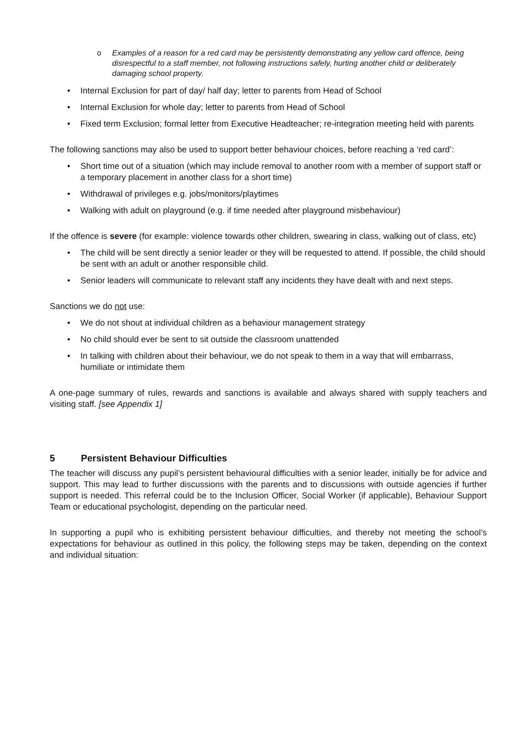o Examples of a reason for a red card may be persistently demonstrating any yellow card offence, being disrespectful to a staff member, not following instructions safely, hurting another child or deliberately damaging school property.
Internal Exclusion for part of day/ half day; letter to parents from Head of School
Internal Exclusion for whole day; letter to parents from Head of School
Fixed term Exclusion; formal letter from Executive Headteacher; re-integration meeting held with parents
The following sanctions may also be used to support better behaviour choices, before reaching a ‘red card’:
Short time out of a situation (which may include removal to another room with a member of support staff or a temporary placement in another class for a short time)
Withdrawal of privileges e.g. jobs/monitors/playtimes
Walking with adult on playground (e.g. if time needed after playground misbehaviour)
If the offence is severe (for example: violence towards other children, swearing in class, walking out of class, etc)
The child will be sent directly a senior leader or they will be requested to attend. If possible, the child should be sent with an adult or another responsible child.
Senior leaders will communicate to relevant staff any incidents they have dealt with and next steps.
Sanctions we do not use:
We do not shout at individual children as a behaviour management strategy
No child should ever be sent to sit outside the classroom unattended
In talking with children about their behaviour, we do not speak to them in a way that will embarrass, humiliate or intimidate them
A one-page summary of rules, rewards and sanctions is available and always shared with supply teachers and visiting staff. [see Appendix 1]
5 Persistent Behaviour Difficulties
The teacher will discuss any pupil’s persistent behavioural difficulties with a senior leader, initially be for advice and support. This may lead to further discussions with the parents and to discussions with outside agencies if further support is needed. This referral could be to the Inclusion Officer, Social Worker (if applicable), Behaviour Support Team or educational psychologist, depending on the particular need.
In supporting a pupil who is exhibiting persistent behaviour difficulties, and thereby not meeting the school’s expectations for behaviour as outlined in this policy, the following steps may be taken, depending on the context and individual situation: